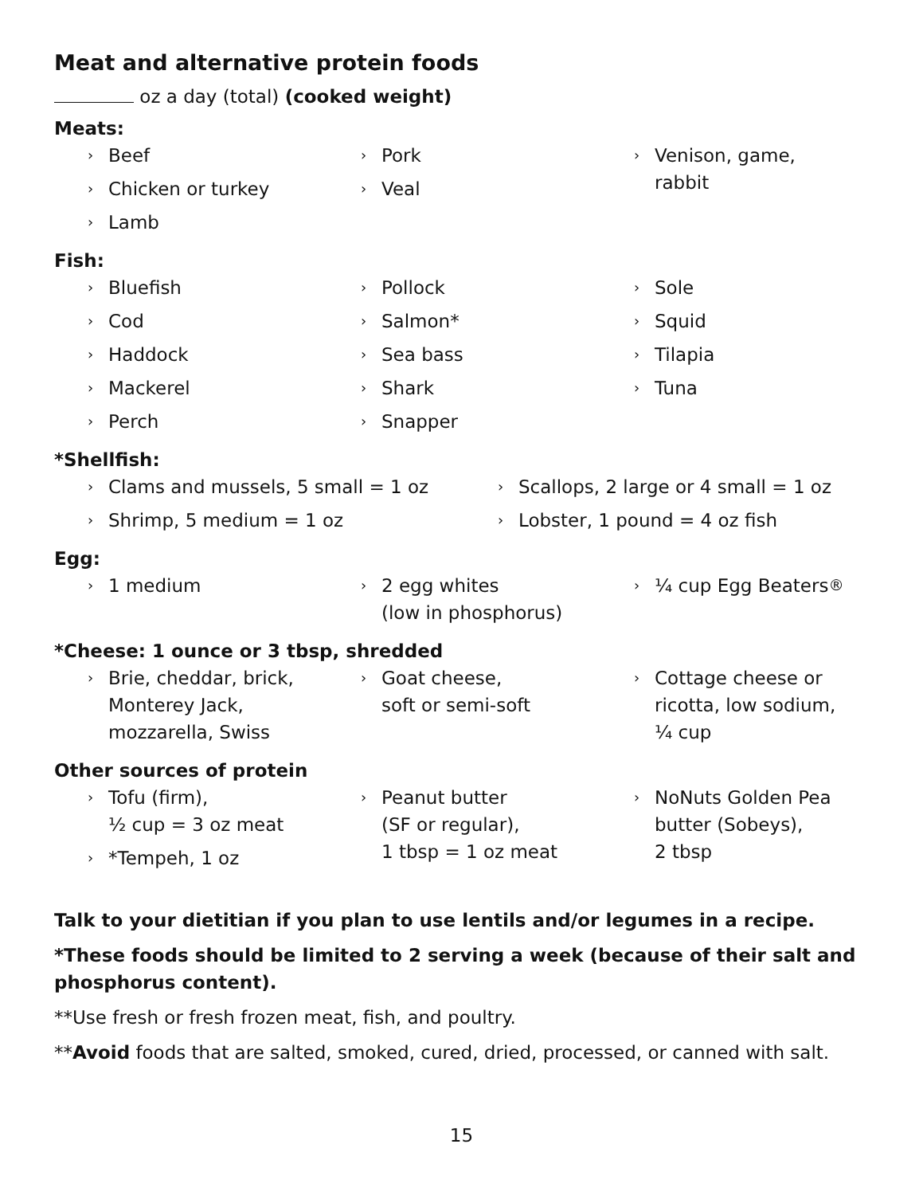Meat and alternative protein foods
oz a day (total) (cooked weight)
Meats:
› Beef
› Chicken or turkey
› Lamb
› Pork
› Veal
› Venison, game,
rabbit
Fish:
› Bluefish
› Cod
› Haddock
› Mackerel
› Perch
› Pollock
› Salmon*
› Sea bass
› Shark
› Snapper
› Sole
› Squid
› Tilapia
› Tuna
*Shellfish:
› Clams and mussels, 5 small = 1 oz
› Shrimp, 5 medium = 1 oz
› Scallops, 2 large or 4 small = 1 oz
› Lobster, 1 pound = 4 oz fish
Egg:
› 1 medium
› 2 egg whites
(low in phosphorus)
› ¼ cup Egg Beaters<sup>®</sup>
*Cheese: 1 ounce or 3 tbsp, shredded
› Brie, cheddar, brick,
Monterey Jack,
mozzarella, Swiss
› Goat cheese,
soft or semi-soft
› Cottage cheese or
ricotta, low sodium,
¼ cup
Other sources of protein
› Tofu (firm),
½ cup = 3 oz meat
› *Tempeh, 1 oz
› Peanut butter
(SF or regular),
1 tbsp = 1 oz meat
› NoNuts Golden Pea
butter (Sobeys),
2 tbsp
Talk to your dietitian if you plan to use lentils and/or legumes in a recipe.
*These foods should be limited to 2 serving a week (because of their salt and phosphorus content).
**Use fresh or fresh frozen meat, fish, and poultry.
**Avoid foods that are salted, smoked, cured, dried, processed, or canned with salt.
15